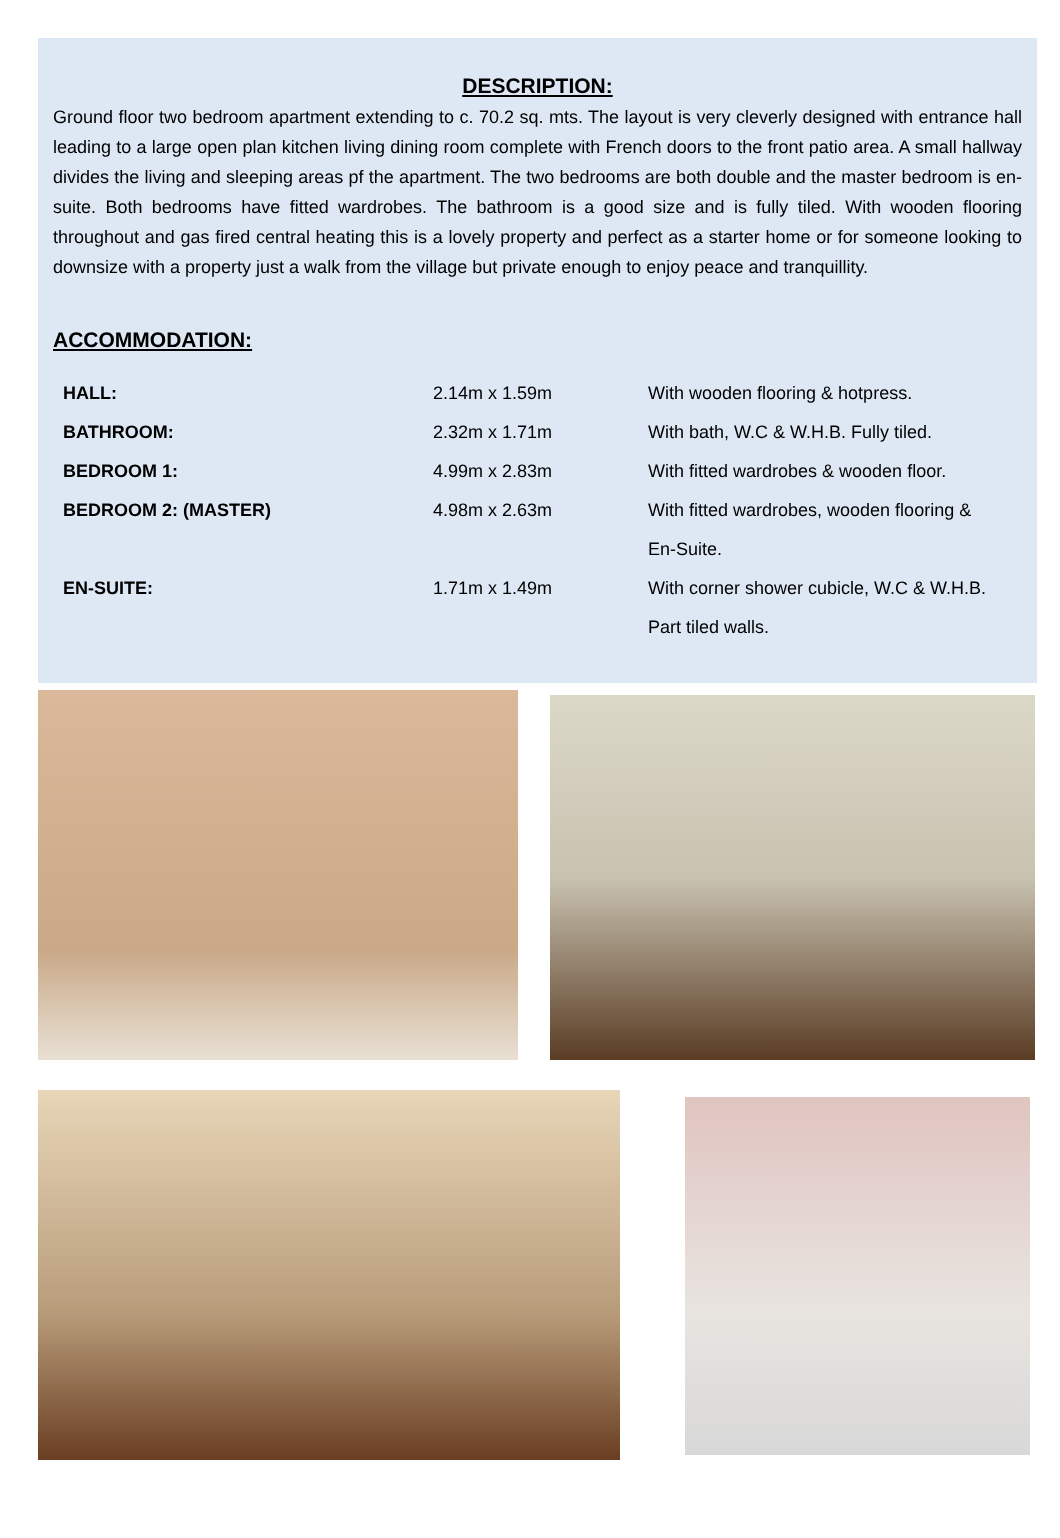DESCRIPTION:
Ground floor two bedroom apartment extending to c. 70.2 sq. mts. The layout is very cleverly designed with entrance hall leading to a large open plan kitchen living dining room complete with French doors to the front patio area. A small hallway divides the living and sleeping areas pf the apartment. The two bedrooms are both double and the master bedroom is en-suite. Both bedrooms have fitted wardrobes. The bathroom is a good size and is fully tiled. With wooden flooring throughout and gas fired central heating this is a lovely property and perfect as a starter home or for someone looking to downsize with a property just a walk from the village but private enough to enjoy peace and tranquillity.
ACCOMMODATION:
| HALL: | 2.14m x 1.59m | With wooden flooring & hotpress. |
| BATHROOM: | 2.32m x 1.71m | With bath, W.C & W.H.B. Fully tiled. |
| BEDROOM 1: | 4.99m x 2.83m | With fitted wardrobes & wooden floor. |
| BEDROOM 2: (MASTER) | 4.98m x 2.63m | With fitted wardrobes, wooden flooring & |
| | | En-Suite. |
| EN-SUITE: | 1.71m x 1.49m | With corner shower cubicle, W.C & W.H.B. |
| | | Part tiled walls. |